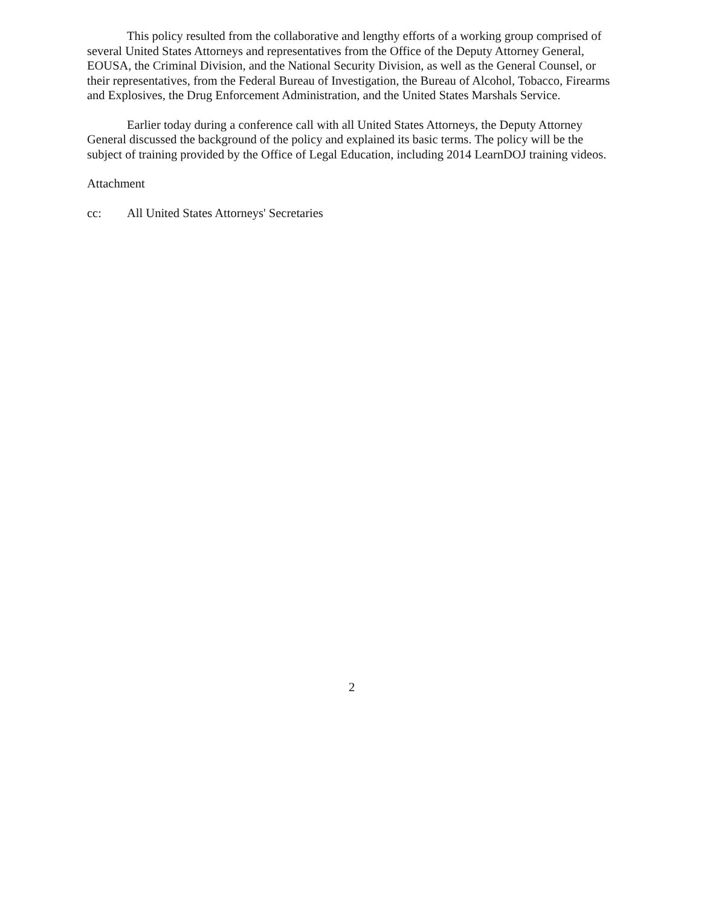This policy resulted from the collaborative and lengthy efforts of a working group comprised of several United States Attorneys and representatives from the Office of the Deputy Attorney General, EOUSA, the Criminal Division, and the National Security Division, as well as the General Counsel, or their representatives, from the Federal Bureau of Investigation, the Bureau of Alcohol, Tobacco, Firearms and Explosives, the Drug Enforcement Administration, and the United States Marshals Service.
Earlier today during a conference call with all United States Attorneys, the Deputy Attorney General discussed the background of the policy and explained its basic terms. The policy will be the subject of training provided by the Office of Legal Education, including 2014 LearnDOJ training videos.
Attachment
cc: All United States Attorneys' Secretaries
2